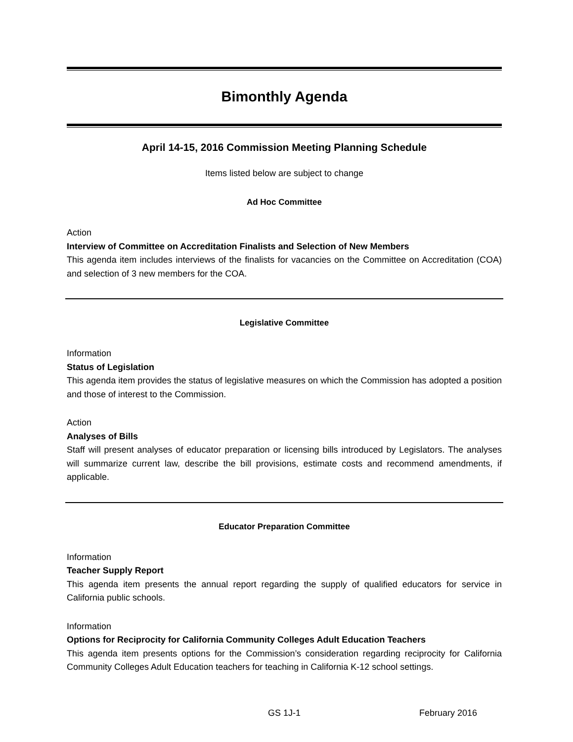Bimonthly Agenda
April 14-15, 2016 Commission Meeting Planning Schedule
Items listed below are subject to change
Ad Hoc Committee
Action
Interview of Committee on Accreditation Finalists and Selection of New Members
This agenda item includes interviews of the finalists for vacancies on the Committee on Accreditation (COA) and selection of 3 new members for the COA.
Legislative Committee
Information
Status of Legislation
This agenda item provides the status of legislative measures on which the Commission has adopted a position and those of interest to the Commission.
Action
Analyses of Bills
Staff will present analyses of educator preparation or licensing bills introduced by Legislators. The analyses will summarize current law, describe the bill provisions, estimate costs and recommend amendments, if applicable.
Educator Preparation Committee
Information
Teacher Supply Report
This agenda item presents the annual report regarding the supply of qualified educators for service in California public schools.
Information
Options for Reciprocity for California Community Colleges Adult Education Teachers
This agenda item presents options for the Commission’s consideration regarding reciprocity for California Community Colleges Adult Education teachers for teaching in California K-12 school settings.
GS 1J-1 February 2016